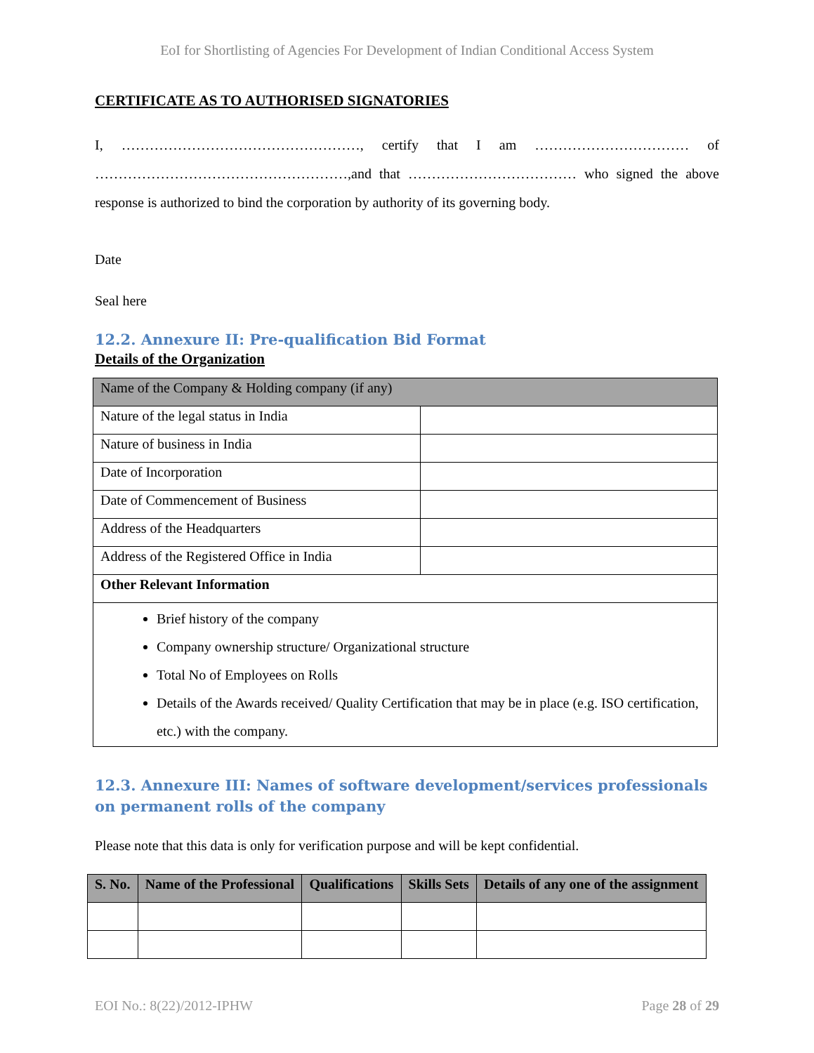EoI for Shortlisting of Agencies For Development of Indian Conditional Access System
CERTIFICATE AS TO AUTHORISED SIGNATORIES
I, ……………………………………………, certify that I am …………………………… of ………………………………………………,and that ……………………………… who signed the above response is authorized to bind the corporation by authority of its governing body.
Date
Seal here
12.2. Annexure II: Pre-qualification Bid Format
Details of the Organization
| Name of the Company & Holding company (if any) | |
| Nature of the legal status in India | |
| Nature of business in India | |
| Date of Incorporation | |
| Date of Commencement of Business | |
| Address of the Headquarters | |
| Address of the Registered Office in India | |
| Other Relevant Information | |
| Brief history of the company Company ownership structure/ Organizational structure Total No of Employees on Rolls Details of the Awards received/ Quality Certification that may be in place (e.g. ISO certification, etc.) with the company. | |
12.3. Annexure III: Names of software development/services professionals on permanent rolls of the company
Please note that this data is only for verification purpose and will be kept confidential.
| S. No. | Name of the Professional | Qualifications | Skills Sets | Details of any one of the assignment |
| --- | --- | --- | --- | --- |
EOI No.: 8(22)/2012-IPHW Page 28 of 29